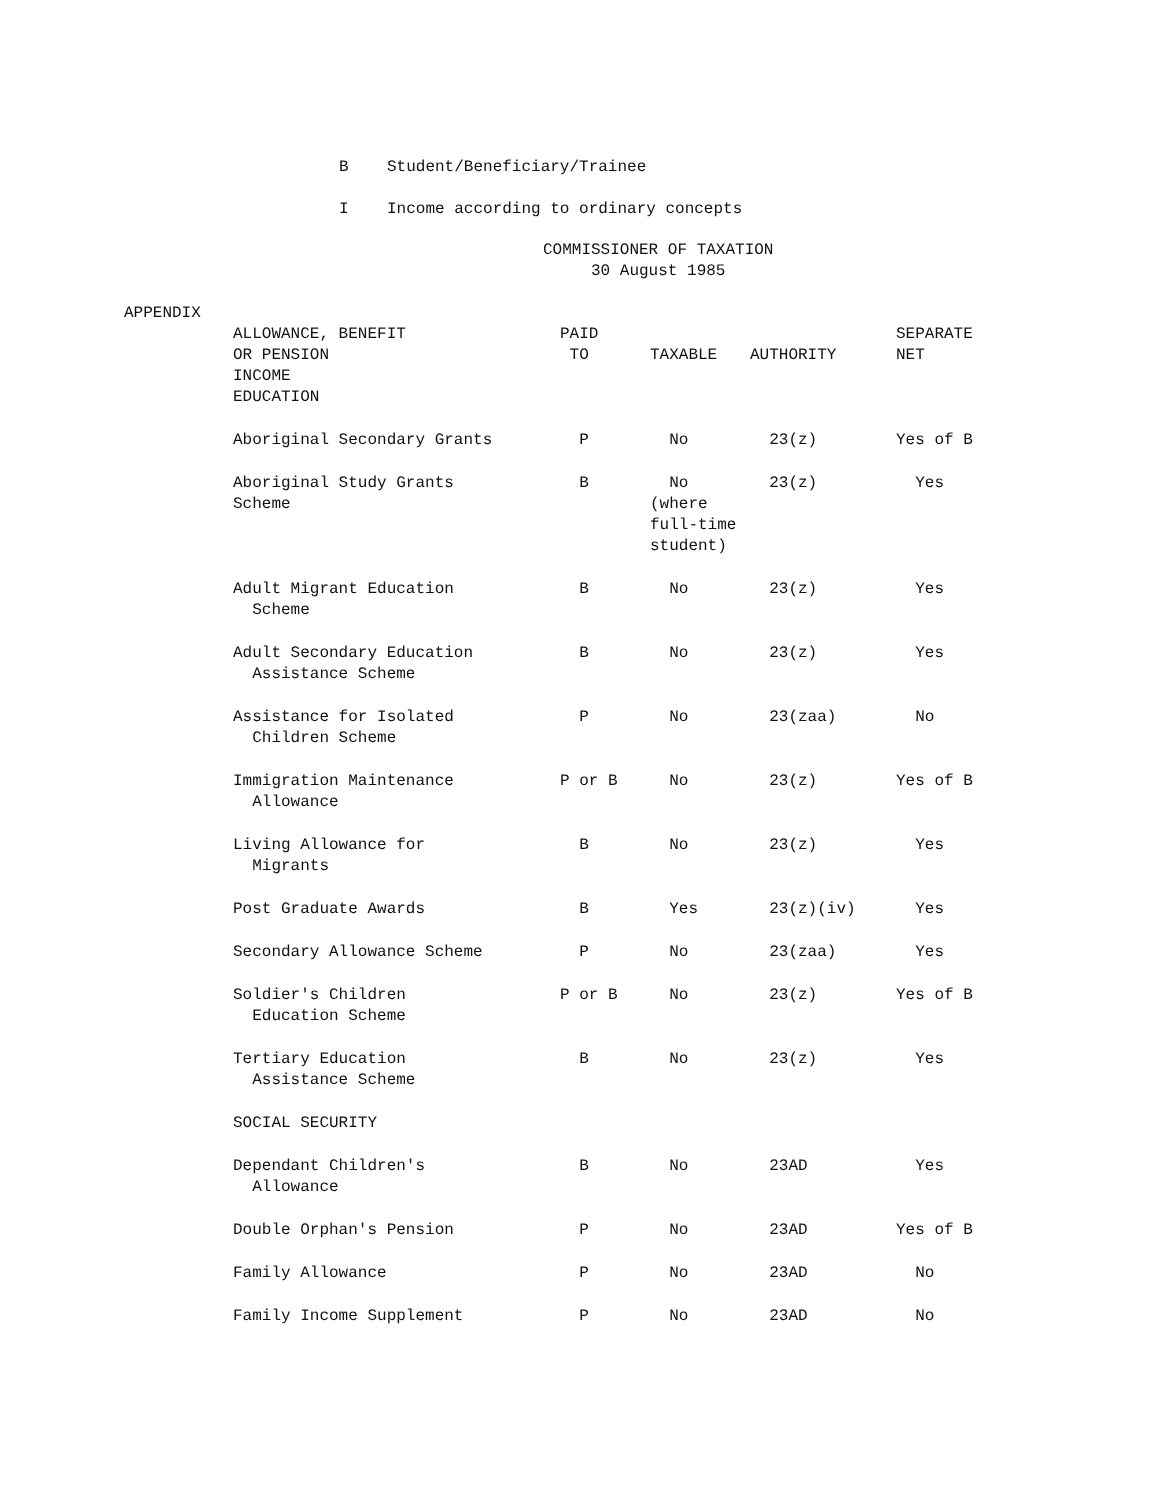B Student/Beneficiary/Trainee
I Income according to ordinary concepts
COMMISSIONER OF TAXATION 30 August 1985
APPENDIX
| ALLOWANCE, BENEFIT OR PENSION INCOME | PAID TO | TAXABLE | AUTHORITY | SEPARATE NET |
| --- | --- | --- | --- | --- |
| EDUCATION | | | | |
| Aboriginal Secondary Grants | P | No | 23(z) | Yes of B |
| Aboriginal Study Grants Scheme | B | No (where full-time student) | 23(z) | Yes |
| Adult Migrant Education Scheme | B | No | 23(z) | Yes |
| Adult Secondary Education Assistance Scheme | B | No | 23(z) | Yes |
| Assistance for Isolated Children Scheme | P | No | 23(zaa) | No |
| Immigration Maintenance Allowance | P or B | No | 23(z) | Yes of B |
| Living Allowance for Migrants | B | No | 23(z) | Yes |
| Post Graduate Awards | B | Yes | 23(z)(iv) | Yes |
| Secondary Allowance Scheme | P | No | 23(zaa) | Yes |
| Soldier's Children Education Scheme | P or B | No | 23(z) | Yes of B |
| Tertiary Education Assistance Scheme | B | No | 23(z) | Yes |
| SOCIAL SECURITY | | | | |
| Dependant Children's Allowance | B | No | 23AD | Yes |
| Double Orphan's Pension | P | No | 23AD | Yes of B |
| Family Allowance | P | No | 23AD | No |
| Family Income Supplement | P | No | 23AD | No |